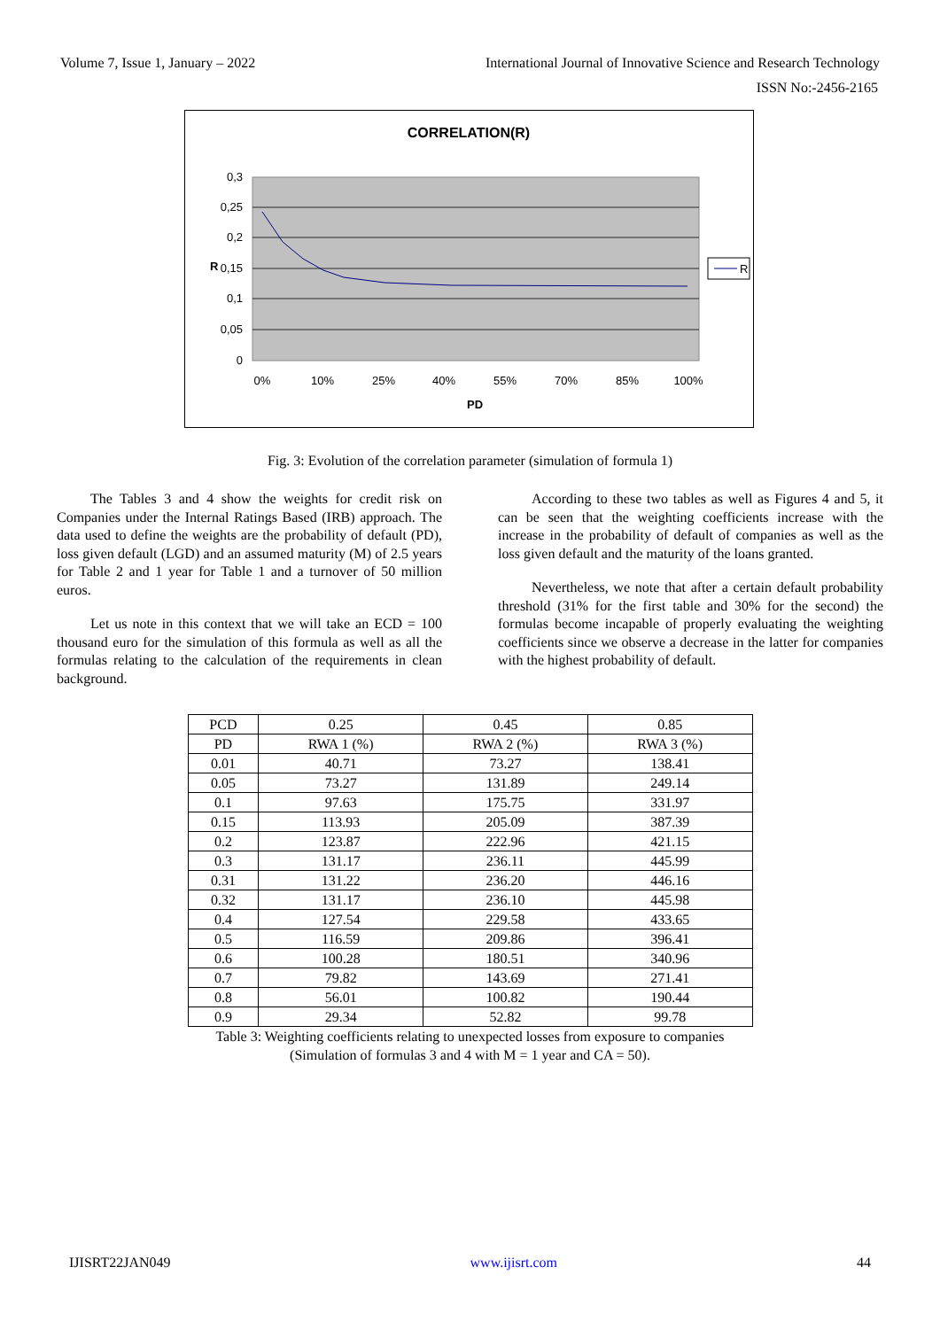Volume 7, Issue 1, January – 2022 International Journal of Innovative Science and Research Technology
ISSN No:-2456-2165
CORRELATION(R)
0,3
0,25
0,2
0,15
0,1
0,05
0
0%
10%
25%
40%
55%
70%
85%
100%
PD
R
R
Fig. 3: Evolution of the correlation parameter (simulation of formula 1)
The Tables 3 and 4 show the weights for credit risk on Companies under the Internal Ratings Based (IRB) approach. The data used to define the weights are the probability of default (PD), loss given default (LGD) and an assumed maturity (M) of 2.5 years for Table 2 and 1 year for Table 1 and a turnover of 50 million euros.
Let us note in this context that we will take an ECD = 100 thousand euro for the simulation of this formula as well as all the formulas relating to the calculation of the requirements in clean background.
According to these two tables as well as Figures 4 and 5, it can be seen that the weighting coefficients increase with the increase in the probability of default of companies as well as the loss given default and the maturity of the loans granted.
Nevertheless, we note that after a certain default probability threshold (31% for the first table and 30% for the second) the formulas become incapable of properly evaluating the weighting coefficients since we observe a decrease in the latter for companies with the highest probability of default.
| PCD | 0.25 | 0.45 | 0.85 |
| PD | RWA 1 (%) | RWA 2 (%) | RWA 3 (%) |
| 0.01 | 40.71 | 73.27 | 138.41 |
| 0.05 | 73.27 | 131.89 | 249.14 |
| 0.1 | 97.63 | 175.75 | 331.97 |
| 0.15 | 113.93 | 205.09 | 387.39 |
| 0.2 | 123.87 | 222.96 | 421.15 |
| 0.3 | 131.17 | 236.11 | 445.99 |
| 0.31 | 131.22 | 236.20 | 446.16 |
| 0.32 | 131.17 | 236.10 | 445.98 |
| 0.4 | 127.54 | 229.58 | 433.65 |
| 0.5 | 116.59 | 209.86 | 396.41 |
| 0.6 | 100.28 | 180.51 | 340.96 |
| 0.7 | 79.82 | 143.69 | 271.41 |
| 0.8 | 56.01 | 100.82 | 190.44 |
| 0.9 | 29.34 | 52.82 | 99.78 |
Table 3: Weighting coefficients relating to unexpected losses from exposure to companies
(Simulation of formulas 3 and 4 with M = 1 year and CA = 50).
IJISRT22JAN049 www.ijisrt.com 44